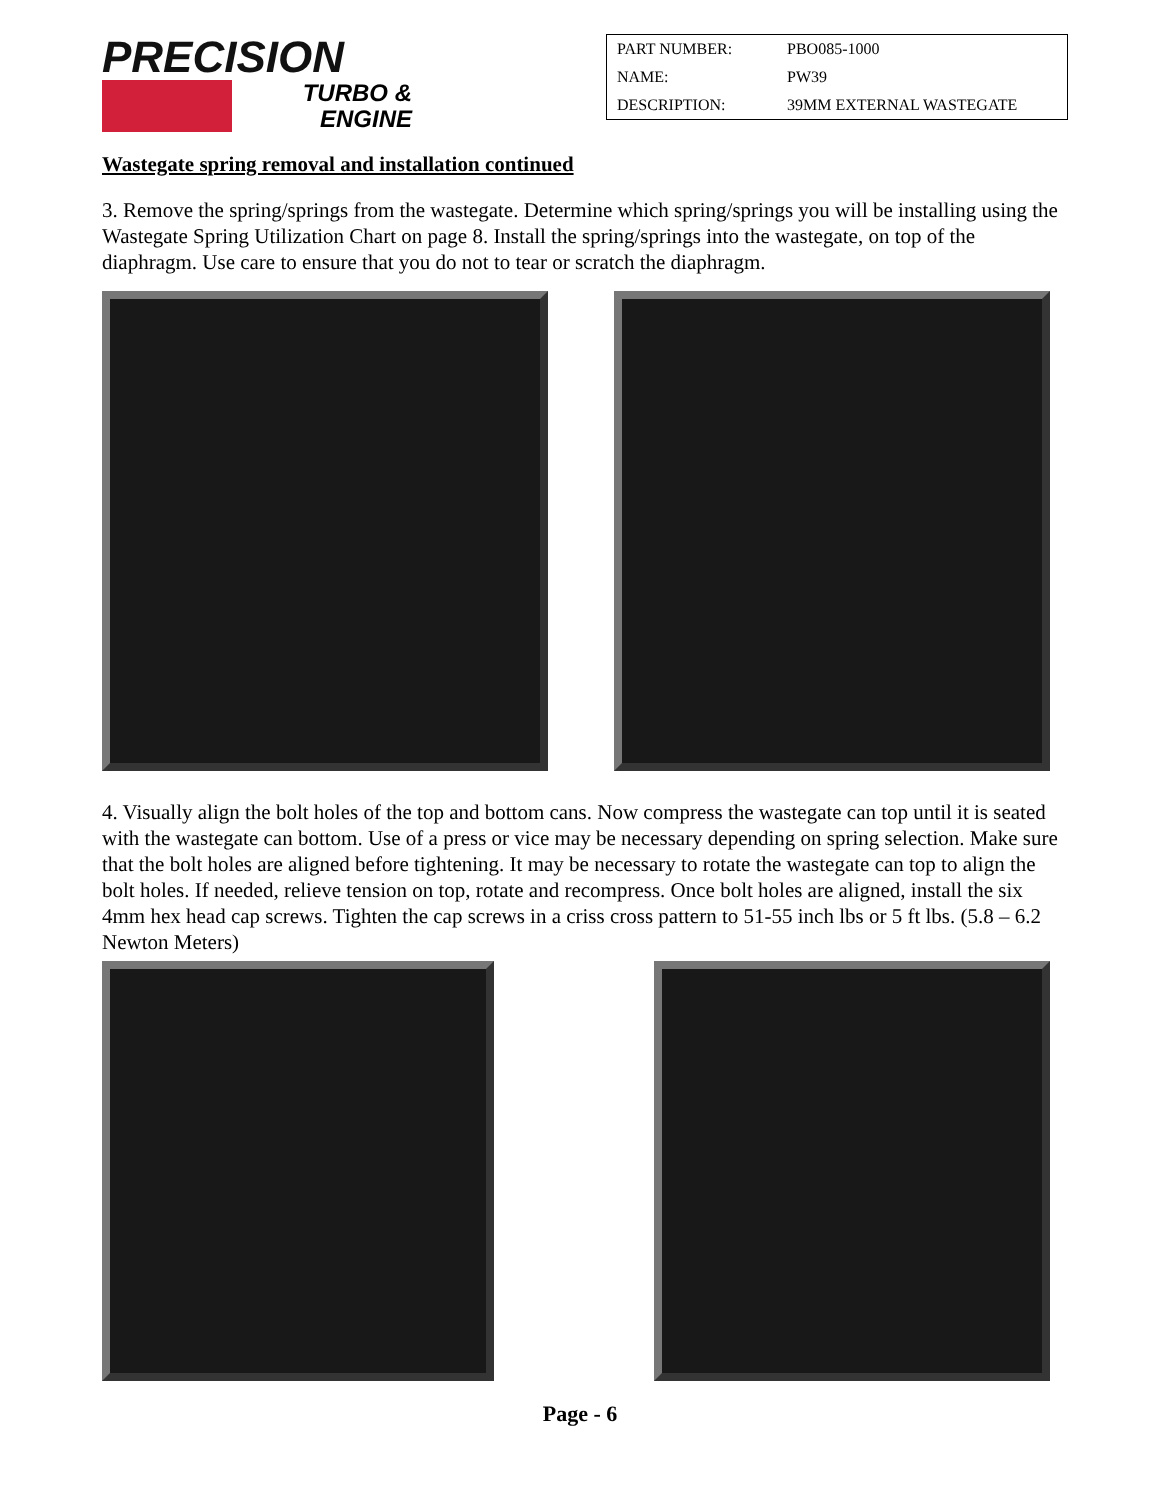PRECISION
TURBO &
ENGINE
| PART NUMBER: | PBO085-1000 |
| NAME: | PW39 |
| DESCRIPTION: | 39MM EXTERNAL WASTEGATE |
Wastegate spring removal and installation continued
3. Remove the spring/springs from the wastegate. Determine which spring/springs you will be installing using the Wastegate Spring Utilization Chart on page 8. Install the spring/springs into the wastegate, on top of the diaphragm. Use care to ensure that you do not to tear or scratch the diaphragm.
4. Visually align the bolt holes of the top and bottom cans. Now compress the wastegate can top until it is seated with the wastegate can bottom. Use of a press or vice may be necessary depending on spring selection. Make sure that the bolt holes are aligned before tightening. It may be necessary to rotate the wastegate can top to align the bolt holes. If needed, relieve tension on top, rotate and recompress. Once bolt holes are aligned, install the six 4mm hex head cap screws. Tighten the cap screws in a criss cross pattern to 51-55 inch lbs or 5 ft lbs. (5.8 – 6.2 Newton Meters)
Page - 6